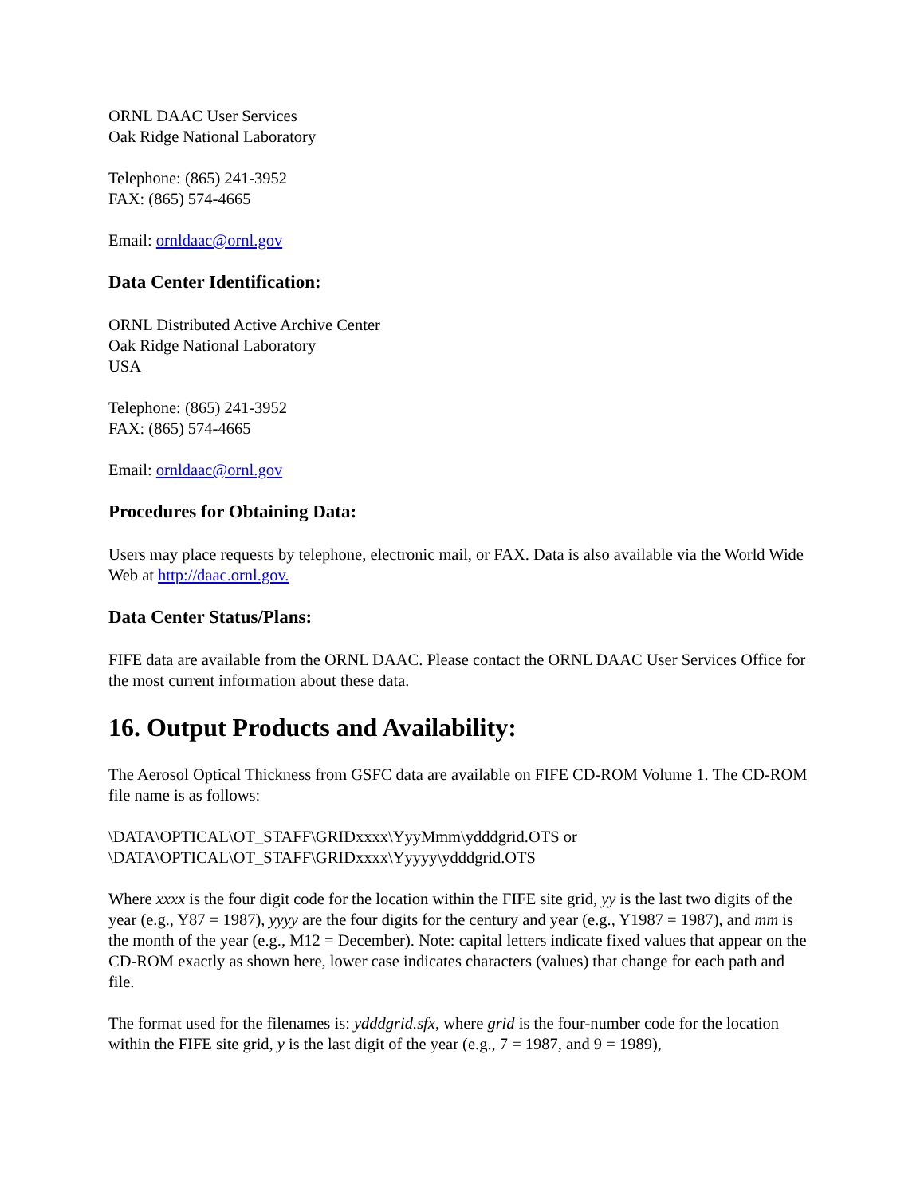ORNL DAAC User Services
Oak Ridge National Laboratory
Telephone: (865) 241-3952
FAX: (865) 574-4665
Email: ornldaac@ornl.gov
Data Center Identification:
ORNL Distributed Active Archive Center
Oak Ridge National Laboratory
USA
Telephone: (865) 241-3952
FAX: (865) 574-4665
Email: ornldaac@ornl.gov
Procedures for Obtaining Data:
Users may place requests by telephone, electronic mail, or FAX. Data is also available via the World Wide Web at http://daac.ornl.gov.
Data Center Status/Plans:
FIFE data are available from the ORNL DAAC. Please contact the ORNL DAAC User Services Office for the most current information about these data.
16. Output Products and Availability:
The Aerosol Optical Thickness from GSFC data are available on FIFE CD-ROM Volume 1. The CD-ROM file name is as follows:
\DATA\OPTICAL\OT_STAFF\GRIDxxxx\YyyMmm\ydddgrid.OTS or
\DATA\OPTICAL\OT_STAFF\GRIDxxxx\Yyyyy\ydddgrid.OTS
Where xxxx is the four digit code for the location within the FIFE site grid, yy is the last two digits of the year (e.g., Y87 = 1987), yyyy are the four digits for the century and year (e.g., Y1987 = 1987), and mm is the month of the year (e.g., M12 = December). Note: capital letters indicate fixed values that appear on the CD-ROM exactly as shown here, lower case indicates characters (values) that change for each path and file.
The format used for the filenames is: ydddgrid.sfx, where grid is the four-number code for the location within the FIFE site grid, y is the last digit of the year (e.g., 7 = 1987, and 9 = 1989),